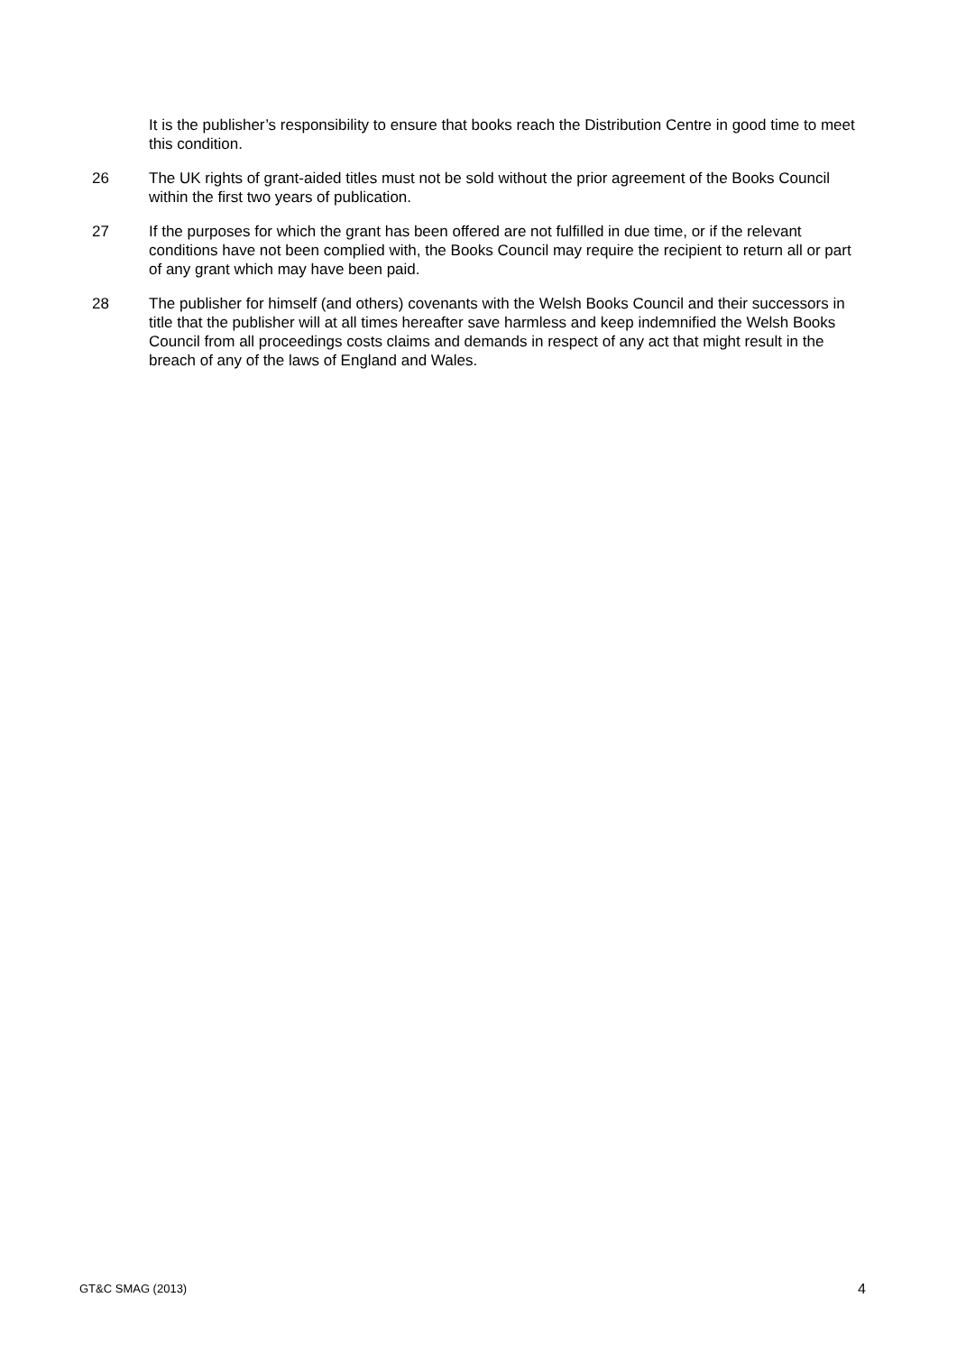It is the publisher’s responsibility to ensure that books reach the Distribution Centre in good time to meet this condition.
26 The UK rights of grant-aided titles must not be sold without the prior agreement of the Books Council within the first two years of publication.
27 If the purposes for which the grant has been offered are not fulfilled in due time, or if the relevant conditions have not been complied with, the Books Council may require the recipient to return all or part of any grant which may have been paid.
28 The publisher for himself (and others) covenants with the Welsh Books Council and their successors in title that the publisher will at all times hereafter save harmless and keep indemnified the Welsh Books Council from all proceedings costs claims and demands in respect of any act that might result in the breach of any of the laws of England and Wales.
GT&C SMAG (2013) 4